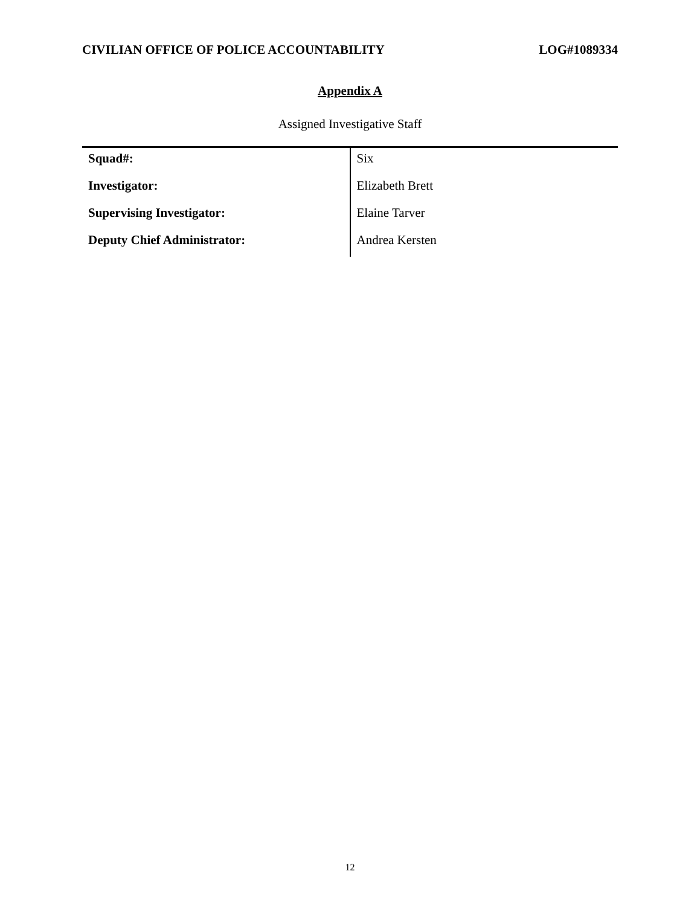CIVILIAN OFFICE OF POLICE ACCOUNTABILITY LOG#1089334
Appendix A
Assigned Investigative Staff
| Squad#: | Six |
| Investigator: | Elizabeth Brett |
| Supervising Investigator: | Elaine Tarver |
| Deputy Chief Administrator: | Andrea Kersten |
12